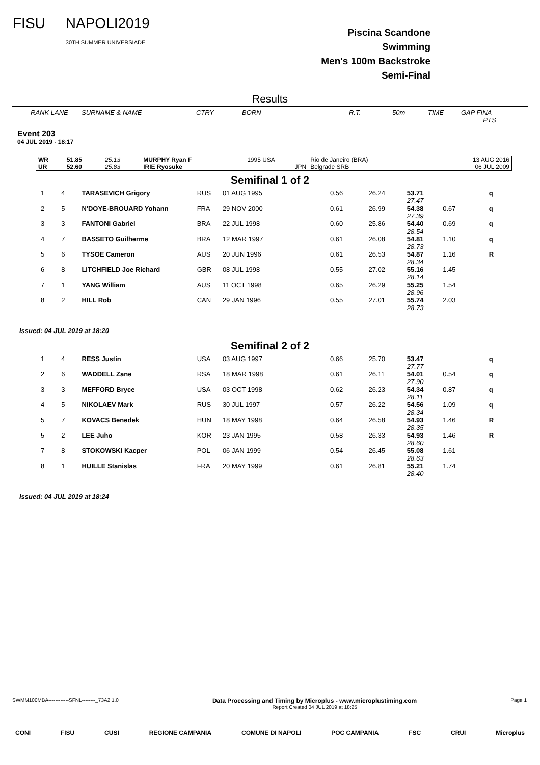FISU NAPOLI2019
30TH SUMMER UNIVERSIADE
Piscina Scandone
Swimming
Men's 100m Backstroke
Semi-Final
Results
RANK LANE SURNAME & NAME CTRY BORN R.T. 50m TIME GAP FINA
PTS
Event 203
04 JUL 2019 - 18:17
| WR | 51.85 | 25.13 | MURPHY Ryan F | 1995 USA | Rio de Janeiro (BRA) | 13 AUG 2016 |
| UR | 52.60 | 25.83 | IRIE Ryosuke | JPN | Belgrade SRB | 06 JUL 2009 |
Semifinal 1 of 2
| 1 | 4 | TARASEVICH Grigory | RUS | 01 AUG 1995 | 0.56 | 26.24 | 53.71 27.47 | | q |
| 2 | 5 | N'DOYE-BROUARD Yohann | FRA | 29 NOV 2000 | 0.61 | 26.99 | 54.38 27.39 | 0.67 | q |
| 3 | 3 | FANTONI Gabriel | BRA | 22 JUL 1998 | 0.60 | 25.86 | 54.40 28.54 | 0.69 | q |
| 4 | 7 | BASSETO Guilherme | BRA | 12 MAR 1997 | 0.61 | 26.08 | 54.81 28.73 | 1.10 | q |
| 5 | 6 | TYSOE Cameron | AUS | 20 JUN 1996 | 0.61 | 26.53 | 54.87 28.34 | 1.16 | R |
| 6 | 8 | LITCHFIELD Joe Richard | GBR | 08 JUL 1998 | 0.55 | 27.02 | 55.16 28.14 | 1.45 | |
| 7 | 1 | YANG William | AUS | 11 OCT 1998 | 0.65 | 26.29 | 55.25 28.96 | 1.54 | |
| 8 | 2 | HILL Rob | CAN | 29 JAN 1996 | 0.55 | 27.01 | 55.74 28.73 | 2.03 | |
Issued: 04 JUL 2019 at 18:20
Semifinal 2 of 2
| 1 | 4 | RESS Justin | USA | 03 AUG 1997 | 0.66 | 25.70 | 53.47 27.77 | | q |
| 2 | 6 | WADDELL Zane | RSA | 18 MAR 1998 | 0.61 | 26.11 | 54.01 27.90 | 0.54 | q |
| 3 | 3 | MEFFORD Bryce | USA | 03 OCT 1998 | 0.62 | 26.23 | 54.34 28.11 | 0.87 | q |
| 4 | 5 | NIKOLAEV Mark | RUS | 30 JUL 1997 | 0.57 | 26.22 | 54.56 28.34 | 1.09 | q |
| 5 | 7 | KOVACS Benedek | HUN | 18 MAY 1998 | 0.64 | 26.58 | 54.93 28.35 | 1.46 | R |
| 5 | 2 | LEE Juho | KOR | 23 JAN 1995 | 0.58 | 26.33 | 54.93 28.60 | 1.46 | R |
| 7 | 8 | STOKOWSKI Kacper | POL | 06 JAN 1999 | 0.54 | 26.45 | 55.08 28.63 | 1.61 | |
| 8 | 1 | HUILLE Stanislas | FRA | 20 MAY 1999 | 0.61 | 26.81 | 55.21 28.40 | 1.74 | |
Issued: 04 JUL 2019 at 18:24
SWMM100MBA------------SFNL--------_73A2 1.0 Data Processing and Timing by Microplus - www.microplustiming.com
Report Created 04 JUL 2019 at 18:25 Page 1
CONI FISU CUSI REGIONE CAMPANIA COMUNE DI NAPOLI POC CAMPANIA FSC CRUI Microplus